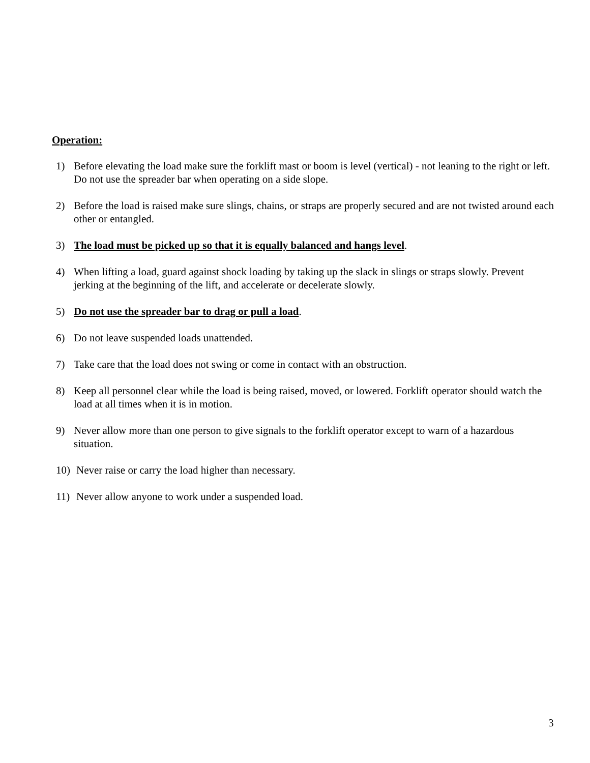Operation:
1) Before elevating the load make sure the forklift mast or boom is level (vertical) - not leaning to the right or left. Do not use the spreader bar when operating on a side slope.
2) Before the load is raised make sure slings, chains, or straps are properly secured and are not twisted around each other or entangled.
3) The load must be picked up so that it is equally balanced and hangs level.
4) When lifting a load, guard against shock loading by taking up the slack in slings or straps slowly. Prevent jerking at the beginning of the lift, and accelerate or decelerate slowly.
5) Do not use the spreader bar to drag or pull a load.
6) Do not leave suspended loads unattended.
7) Take care that the load does not swing or come in contact with an obstruction.
8) Keep all personnel clear while the load is being raised, moved, or lowered. Forklift operator should watch the load at all times when it is in motion.
9) Never allow more than one person to give signals to the forklift operator except to warn of a hazardous situation.
10) Never raise or carry the load higher than necessary.
11) Never allow anyone to work under a suspended load.
3